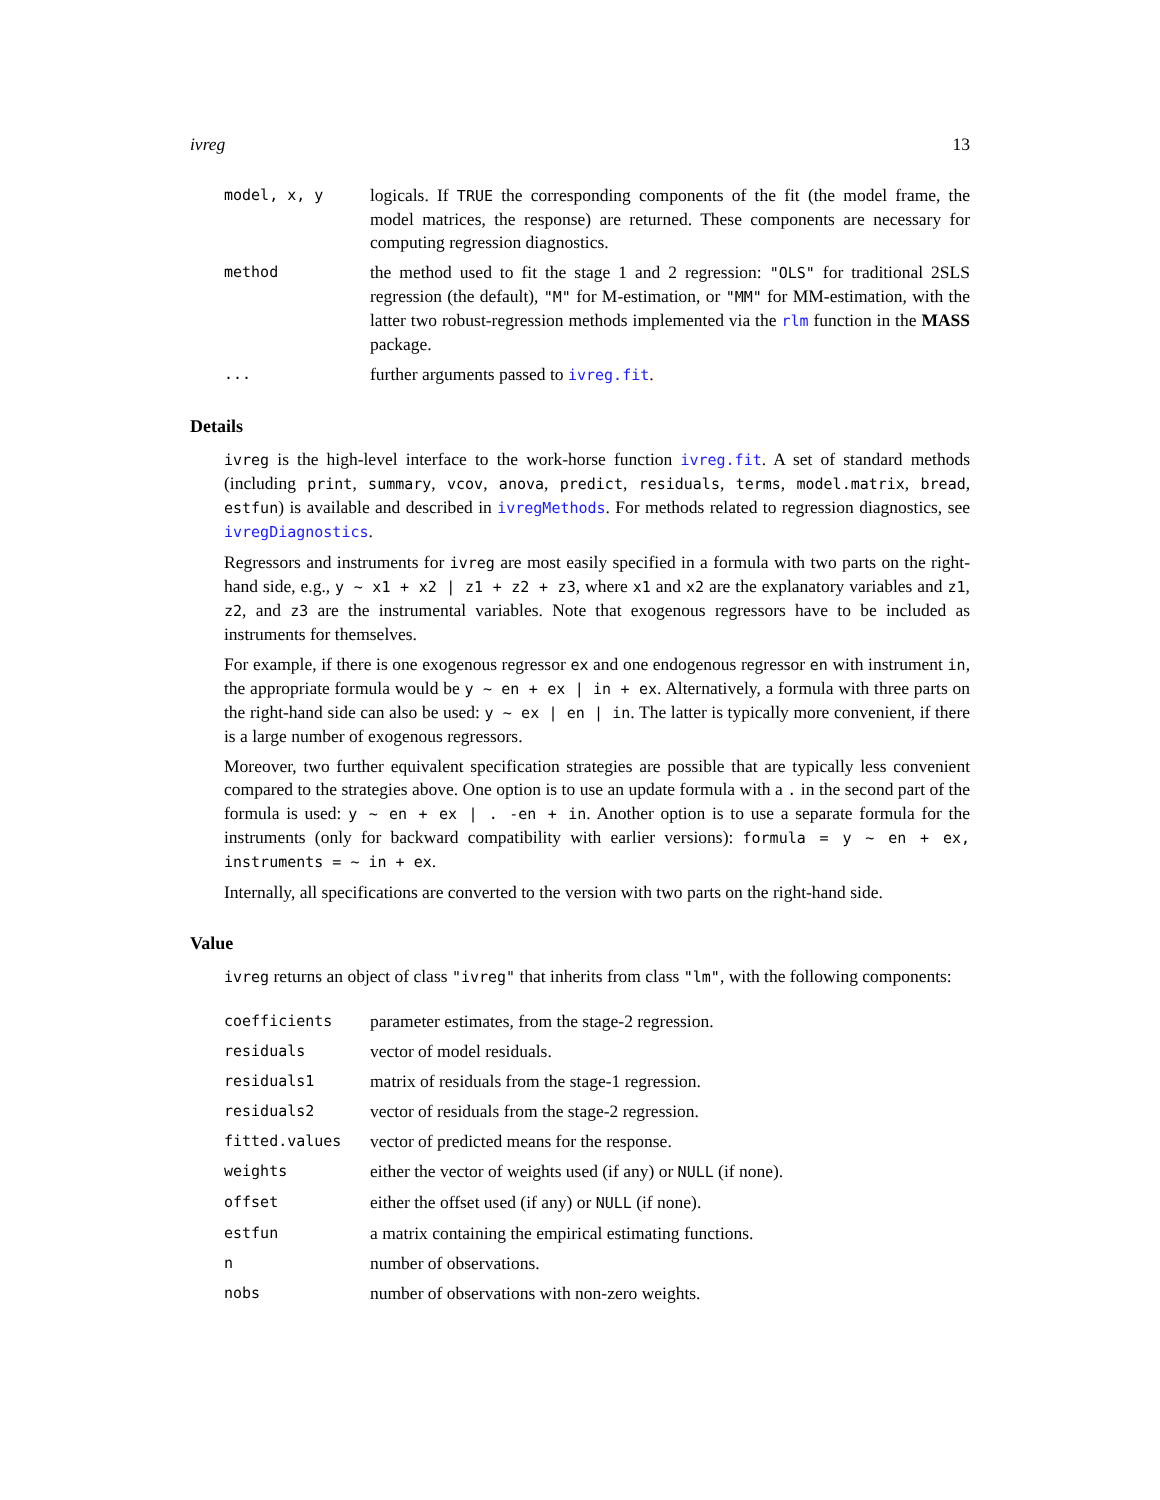ivreg 13
model, x, y
logicals. If TRUE the corresponding components of the fit (the model frame, the model matrices, the response) are returned. These components are necessary for computing regression diagnostics.
method
the method used to fit the stage 1 and 2 regression: "OLS" for traditional 2SLS regression (the default), "M" for M-estimation, or "MM" for MM-estimation, with the latter two robust-regression methods implemented via the rlm function in the MASS package.
...
further arguments passed to ivreg.fit.
Details
ivreg is the high-level interface to the work-horse function ivreg.fit. A set of standard methods (including print, summary, vcov, anova, predict, residuals, terms, model.matrix, bread, estfun) is available and described in ivregMethods. For methods related to regression diagnostics, see ivregDiagnostics.
Regressors and instruments for ivreg are most easily specified in a formula with two parts on the right-hand side, e.g., y ~ x1 + x2 | z1 + z2 + z3, where x1 and x2 are the explanatory variables and z1, z2, and z3 are the instrumental variables. Note that exogenous regressors have to be included as instruments for themselves.
For example, if there is one exogenous regressor ex and one endogenous regressor en with instrument in, the appropriate formula would be y ~ en + ex | in + ex. Alternatively, a formula with three parts on the right-hand side can also be used: y ~ ex | en | in. The latter is typically more convenient, if there is a large number of exogenous regressors.
Moreover, two further equivalent specification strategies are possible that are typically less convenient compared to the strategies above. One option is to use an update formula with a . in the second part of the formula is used: y ~ en + ex | . -en + in. Another option is to use a separate formula for the instruments (only for backward compatibility with earlier versions): formula = y ~ en + ex, instruments = ~ in + ex.
Internally, all specifications are converted to the version with two parts on the right-hand side.
Value
ivreg returns an object of class "ivreg" that inherits from class "lm", with the following components:
coefficients
parameter estimates, from the stage-2 regression.
residuals
vector of model residuals.
residuals1
matrix of residuals from the stage-1 regression.
residuals2
vector of residuals from the stage-2 regression.
fitted.values
vector of predicted means for the response.
weights
either the vector of weights used (if any) or NULL (if none).
offset
either the offset used (if any) or NULL (if none).
estfun
a matrix containing the empirical estimating functions.
n
number of observations.
nobs
number of observations with non-zero weights.